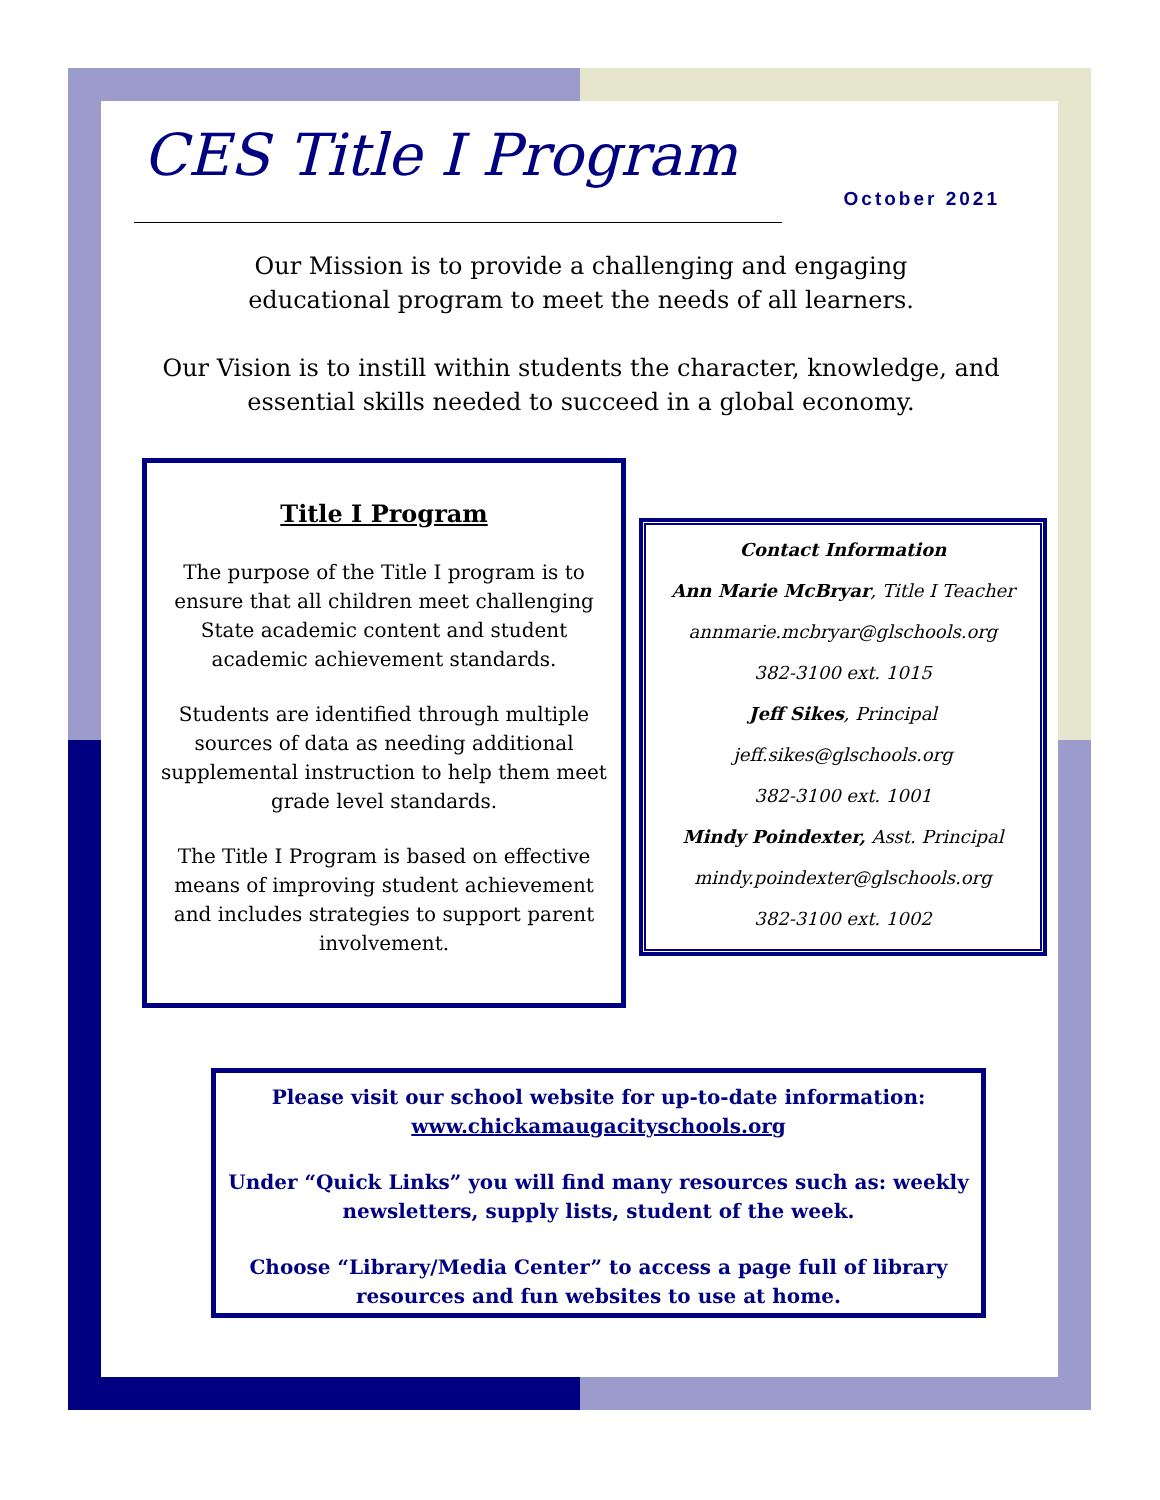CES Title I Program
October 2021
Our Mission is to provide a challenging and engaging
educational program to meet the needs of all learners.
Our Vision is to instill within students the character, knowledge, and essential skills needed to succeed in a global economy.
Title I Program
The purpose of the Title I program is to ensure that all children meet challenging State academic content and student academic achievement standards.
Students are identified through multiple sources of data as needing additional supplemental instruction to help them meet grade level standards.
The Title I Program is based on effective means of improving student achievement and includes strategies to support parent involvement.
Contact Information
Ann Marie McBryar, Title I Teacher
annmarie.mcbryar@glschools.org
382-3100 ext. 1015
Jeff Sikes, Principal
jeff.sikes@glschools.org
382-3100 ext. 1001
Mindy Poindexter, Asst. Principal
mindy.poindexter@glschools.org
382-3100 ext. 1002
Please visit our school website for up-to-date information:
www.chickamaugacityschools.org
Under “Quick Links” you will find many resources such as: weekly newsletters, supply lists, student of the week.
Choose “Library/Media Center” to access a page full of library resources and fun websites to use at home.